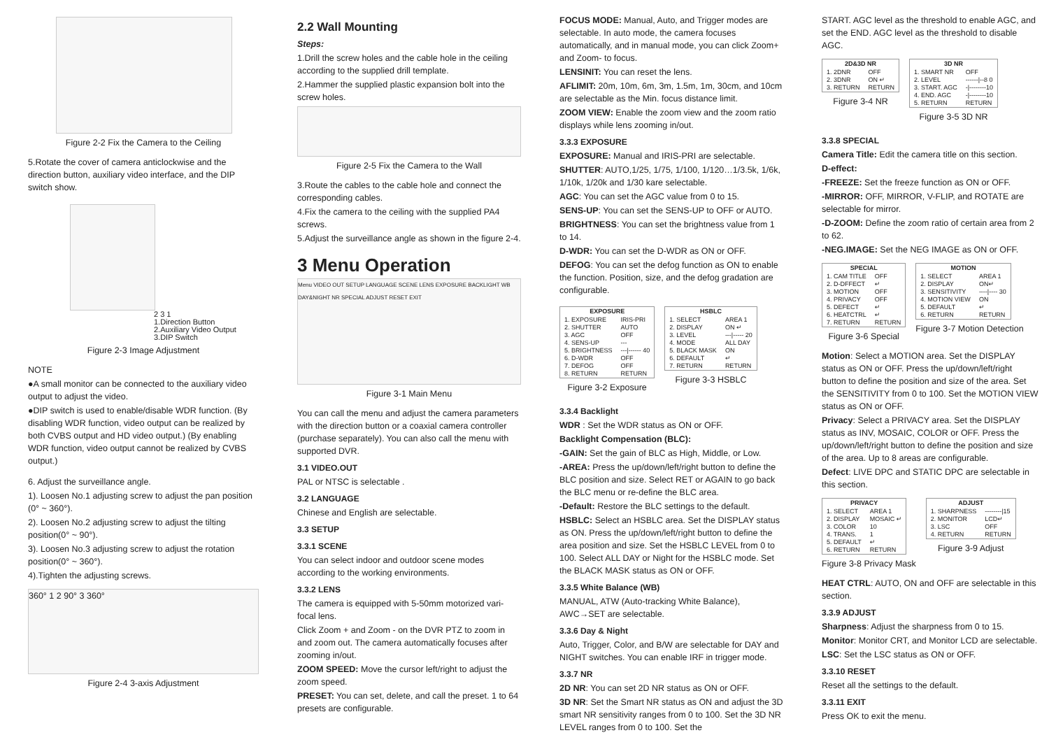Figure 2-2 Fix the Camera to the Ceiling
5.Rotate the cover of camera anticlockwise and the direction button, auxiliary video interface, and the DIP switch show.
2 3 1
1.Direction Button
2.Auxiliary Video Output
3.DIP Switch
Figure 2-3 Image Adjustment
NOTE
●A small monitor can be connected to the auxiliary video output to adjust the video.
●DIP switch is used to enable/disable WDR function. (By disabling WDR function, video output can be realized by both CVBS output and HD video output.) (By enabling WDR function, video output cannot be realized by CVBS output.)
6. Adjust the surveillance angle.
1). Loosen No.1 adjusting screw to adjust the pan position (0° ~ 360°).
2). Loosen No.2 adjusting screw to adjust the tilting position(0° ~ 90°).
3). Loosen No.3 adjusting screw to adjust the rotation position(0° ~ 360°).
4).Tighten the adjusting screws.
360° 1 2 90° 3 360°
Figure 2-4 3-axis Adjustment
2.2 Wall Mounting
Steps:
1.Drill the screw holes and the cable hole in the ceiling according to the supplied drill template.
2.Hammer the supplied plastic expansion bolt into the screw holes.
Figure 2-5 Fix the Camera to the Wall
3.Route the cables to the cable hole and connect the corresponding cables.
4.Fix the camera to the ceiling with the supplied PA4 screws.
5.Adjust the surveillance angle as shown in the figure 2-4.
3 Menu Operation
Menu VIDEO OUT SETUP LANGUAGE SCENE LENS EXPOSURE BACKLIGHT WB DAY&NIGHT NR SPECIAL ADJUST RESET EXIT
Figure 3-1 Main Menu
You can call the menu and adjust the camera parameters with the direction button or a coaxial camera controller (purchase separately). You can also call the menu with supported DVR.
3.1 VIDEO.OUT
PAL or NTSC is selectable .
3.2 LANGUAGE
Chinese and English are selectable.
3.3 SETUP
3.3.1 SCENE
You can select indoor and outdoor scene modes according to the working environments.
3.3.2 LENS
The camera is equipped with 5-50mm motorized vari-focal lens.
Click Zoom + and Zoom - on the DVR PTZ to zoom in and zoom out. The camera automatically focuses after zooming in/out.
ZOOM SPEED: Move the cursor left/right to adjust the zoom speed.
PRESET: You can set, delete, and call the preset. 1 to 64 presets are configurable.
FOCUS MODE: Manual, Auto, and Trigger modes are selectable. In auto mode, the camera focuses automatically, and in manual mode, you can click Zoom+ and Zoom- to focus.
LENSINIT: You can reset the lens.
AFLIMIT: 20m, 10m, 6m, 3m, 1.5m, 1m, 30cm, and 10cm are selectable as the Min. focus distance limit.
ZOOM VIEW: Enable the zoom view and the zoom ratio displays while lens zooming in/out.
3.3.3 EXPOSURE
EXPOSURE: Manual and IRIS-PRI are selectable.
SHUTTER: AUTO,1/25, 1/75, 1/100, 1/120…1/3.5k, 1/6k, 1/10k, 1/20k and 1/30 kare selectable.
AGC: You can set the AGC value from 0 to 15.
SENS-UP: You can set the SENS-UP to OFF or AUTO.
BRIGHTNESS: You can set the brightness value from 1 to 14.
D-WDR: You can set the D-WDR as ON or OFF.
DEFOG: You can set the defog function as ON to enable the function. Position, size, and the defog gradation are configurable.
| EXPOSURE | |
| --- | --- |
| 1. EXPOSURE | IRIS-PRI |
| 2. SHUTTER | AUTO |
| 3. AGC | OFF |
| 4. SENS-UP | --- |
| 5. BRIGHTNESS | ---/------ 40 |
| 6. D-WDR | OFF |
| 7. DEFOG | OFF |
| 8. RETURN | RETURN |
Figure 3-2 Exposure
| HSBLC | |
| --- | --- |
| 1. SELECT | AREA 1 |
| 2. DISPLAY | ON ↵ |
| 3. LEVEL | ---/----- 20 |
| 4. MODE | ALL DAY |
| 5. BLACK MASK | ON |
| 6. DEFAULT | ↵ |
| 7. RETURN | RETURN |
Figure 3-3 HSBLC
3.3.4 Backlight
WDR : Set the WDR status as ON or OFF.
Backlight Compensation (BLC):
-GAIN: Set the gain of BLC as High, Middle, or Low.
-AREA: Press the up/down/left/right button to define the BLC position and size. Select RET or AGAIN to go back the BLC menu or re-define the BLC area.
-Default: Restore the BLC settings to the default.
HSBLC: Select an HSBLC area. Set the DISPLAY status as ON. Press the up/down/left/right button to define the area position and size. Set the HSBLC LEVEL from 0 to 100. Select ALL DAY or Night for the HSBLC mode. Set the BLACK MASK status as ON or OFF.
3.3.5 White Balance (WB)
MANUAL, ATW (Auto-tracking White Balance), AWC→SET are selectable.
3.3.6 Day & Night
Auto, Trigger, Color, and B/W are selectable for DAY and NIGHT switches. You can enable IRF in trigger mode.
3.3.7 NR
2D NR: You can set 2D NR status as ON or OFF.
3D NR: Set the Smart NR status as ON and adjust the 3D smart NR sensitivity ranges from 0 to 100. Set the 3D NR LEVEL ranges from 0 to 100. Set the
START. AGC level as the threshold to enable AGC, and set the END. AGC level as the threshold to disable AGC.
| 2D&3D NR | |
| --- | --- |
| 1. 2DNR | OFF |
| 2. 3DNR | ON ↵ |
| 3. RETURN | RETURN |
Figure 3-4 NR
| 3D NR | |
| --- | --- |
| 1. SMART NR | OFF |
| 2. LEVEL | ------/--8 0 |
| 3. START. AGC | -/--------10 |
| 4. END. AGC | -/--------10 |
| 5. RETURN | RETURN |
Figure 3-5 3D NR
3.3.8 SPECIAL
Camera Title: Edit the camera title on this section.
D-effect:
-FREEZE: Set the freeze function as ON or OFF.
-MIRROR: OFF, MIRROR, V-FLIP, and ROTATE are selectable for mirror.
-D-ZOOM: Define the zoom ratio of certain area from 2 to 62.
-NEG.IMAGE: Set the NEG IMAGE as ON or OFF.
| SPECIAL | |
| --- | --- |
| 1. CAM TITLE | OFF |
| 2. D-DFFECT | ↵ |
| 3. MOTION | OFF |
| 4. PRIVACY | OFF |
| 5. DEFECT | ↵ |
| 6. HEATCTRL | ↵ |
| 7. RETURN | RETURN |
Figure 3-6 Special
| MOTION | |
| --- | --- |
| 1. SELECT | AREA 1 |
| 2. DISPLAY | ON↵ |
| 3. SENSITIVITY | ----/---- 30 |
| 4. MOTION VIEW | ON |
| 5. DEFAULT | ↵ |
| 6. RETURN | RETURN |
Figure 3-7 Motion Detection
Motion: Select a MOTION area. Set the DISPLAY status as ON or OFF. Press the up/down/left/right button to define the position and size of the area. Set the SENSITIVITY from 0 to 100. Set the MOTION VIEW status as ON or OFF.
Privacy: Select a PRIVACY area. Set the DISPLAY status as INV, MOSAIC, COLOR or OFF. Press the up/down/left/right button to define the position and size of the area. Up to 8 areas are configurable.
Defect: LIVE DPC and STATIC DPC are selectable in this section.
| PRIVACY | |
| --- | --- |
| 1. SELECT | AREA 1 |
| 2. DISPLAY | MOSAIC ↵ |
| 3. COLOR | 10 |
| 4. TRANS. | 1 |
| 5. DEFAULT | ↵ |
| 6. RETURN | RETURN |
Figure 3-8 Privacy Mask
| ADJUST | |
| --- | --- |
| 1. SHARPNESS | --------/15 |
| 2. MONITOR | LCD↵ |
| 3. LSC | OFF |
| 4. RETURN | RETURN |
Figure 3-9 Adjust
HEAT CTRL: AUTO, ON and OFF are selectable in this section.
3.3.9 ADJUST
Sharpness: Adjust the sharpness from 0 to 15.
Monitor: Monitor CRT, and Monitor LCD are selectable.
LSC: Set the LSC status as ON or OFF.
3.3.10 RESET
Reset all the settings to the default.
3.3.11 EXIT
Press OK to exit the menu.